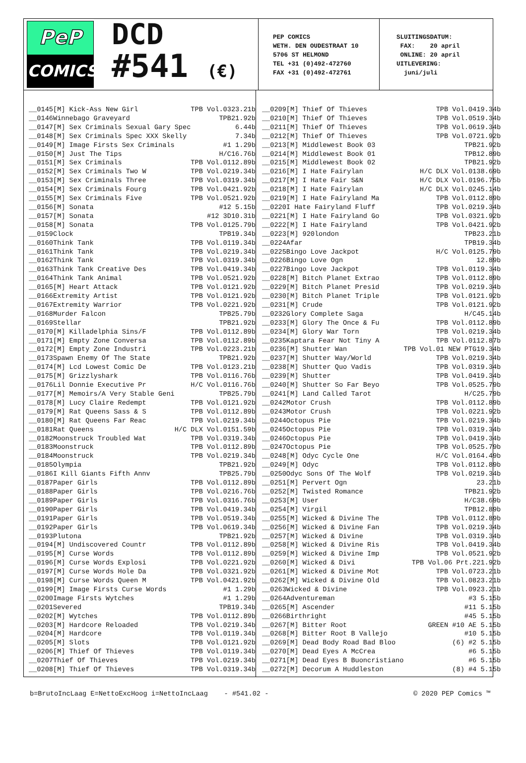PeP
COMICS
DCD
#541 (€)
PEP COMICS WETH. DEN OUDESTRAAT 10 5706 ST HELMOND TEL +31 (0)492-472760 FAX +31 (0)492-472761
SLUITINGSDATUM: FAX: 20 april ONLINE: 20 april UITLEVERING: juni/juli
| __ | 0145 | [M] Kick-Ass New Girl | TPB Vol.03 | 23.21 | b |
| __ | 0146 | Winnebago Graveyard | TPB | 21.92 | b |
| __ | 0147 | [M] Sex Criminals Sexual Gary Spec | | 6.44 | b |
| __ | 0148 | [M] Sex Criminals Spec XXX Skelly | | 7.34 | b |
| __ | 0149 | [M] Image Firsts Sex Criminals | #1 | 1.29 | b |
| __ | 0150 | [M] Just The Tips | H/C | 16.76 | b |
| __ | 0151 | [M] Sex Criminals | TPB Vol.01 | 12.89 | b |
| __ | 0152 | [M] Sex Criminals Two W | TPB Vol.02 | 19.34 | b |
| __ | 0153 | [M] Sex Criminals Three | TPB Vol.03 | 19.34 | b |
| __ | 0154 | [M] Sex Criminals Fourg | TPB Vol.04 | 21.92 | b |
| __ | 0155 | [M] Sex Criminals Five | TPB Vol.05 | 21.92 | b |
| __ | 0156 | [M] Sonata | #12 | 5.15 | b |
| __ | 0157 | [M] Sonata | #12 3D | 10.31 | b |
| __ | 0158 | [M] Sonata | TPB Vol.01 | 25.79 | b |
| __ | 0159 | Clock | TPB | 19.34 | b |
| __ | 0160 | Think Tank | TPB Vol.01 | 19.34 | b |
| __ | 0161 | Think Tank | TPB Vol.02 | 19.34 | b |
| __ | 0162 | Think Tank | TPB Vol.03 | 19.34 | b |
| __ | 0163 | Think Tank Creative Des | TPB Vol.04 | 19.34 | b |
| __ | 0164 | Think Tank Animal | TPB Vol.05 | 21.92 | b |
| __ | 0165 | [M] Heart Attack | TPB Vol.01 | 21.92 | b |
| __ | 0166 | Extremity Artist | TPB Vol.01 | 21.92 | b |
| __ | 0167 | Extremity Warrior | TPB Vol.02 | 21.92 | b |
| __ | 0168 | Murder Falcon | TPB | 25.79 | b |
| __ | 0169 | Stellar | TPB | 21.92 | b |
| __ | 0170 | [M] Killadelphia Sins/F | TPB Vol.01 | 12.89 | b |
| __ | 0171 | [M] Empty Zone Conversa | TPB Vol.01 | 12.89 | b |
| __ | 0172 | [M] Empty Zone Industri | TPB Vol.02 | 23.21 | b |
| __ | 0173 | Spawn Enemy Of The State | TPB | 21.92 | b |
| __ | 0174 | [M] Lcd Lowest Comic De | TPB Vol.01 | 23.21 | b |
| __ | 0175 | [M] Grizzlyshark | TPB Vol.01 | 16.76 | b |
| __ | 0176 | Lil Donnie Executive Pr | H/C Vol.01 | 16.76 | b |
| __ | 0177 | [M] Memoirs/A Very Stable Geni | TPB | 25.79 | b |
| __ | 0178 | [M] Lucy Claire Redempt | TPB Vol.01 | 21.92 | b |
| __ | 0179 | [M] Rat Queens Sass & S | TPB Vol.01 | 12.89 | b |
| __ | 0180 | [M] Rat Queens Far Reac | TPB Vol.02 | 19.34 | b |
| __ | 0181 | Rat Queens | H/C DLX Vol.01 | 51.59 | b |
| __ | 0182 | Moonstruck Troubled Wat | TPB Vol.03 | 19.34 | b |
| __ | 0183 | Moonstruck | TPB Vol.01 | 12.89 | b |
| __ | 0184 | Moonstruck | TPB Vol.02 | 19.34 | b |
| __ | 0185 | Olympia | TPB | 21.92 | b |
| __ | 0186 | I Kill Giants Fifth Annv | TPB | 25.79 | b |
| __ | 0187 | Paper Girls | TPB Vol.01 | 12.89 | b |
| __ | 0188 | Paper Girls | TPB Vol.02 | 16.76 | b |
| __ | 0189 | Paper Girls | TPB Vol.03 | 16.76 | b |
| __ | 0190 | Paper Girls | TPB Vol.04 | 19.34 | b |
| __ | 0191 | Paper Girls | TPB Vol.05 | 19.34 | b |
| __ | 0192 | Paper Girls | TPB Vol.06 | 19.34 | b |
| __ | 0193 | Plutona | TPB | 21.92 | b |
| __ | 0194 | [M] Undiscovered Countr | TPB Vol.01 | 12.89 | b |
| __ | 0195 | [M] Curse Words | TPB Vol.01 | 12.89 | b |
| __ | 0196 | [M] Curse Words Explosi | TPB Vol.02 | 21.92 | b |
| __ | 0197 | [M] Curse Words Hole Da | TPB Vol.03 | 21.92 | b |
| __ | 0198 | [M] Curse Words Queen M | TPB Vol.04 | 21.92 | b |
| __ | 0199 | [M] Image Firsts Curse Words | #1 | 1.29 | b |
| __ | 0200 | Image Firsts Wytches | #1 | 1.29 | b |
| __ | 0201 | Severed | TPB | 19.34 | b |
| __ | 0202 | [M] Wytches | TPB Vol.01 | 12.89 | b |
| __ | 0203 | [M] Hardcore Reloaded | TPB Vol.02 | 19.34 | b |
| __ | 0204 | [M] Hardcore | TPB Vol.01 | 19.34 | b |
| __ | 0205 | [M] Slots | TPB Vol.01 | 21.92 | b |
| __ | 0206 | [M] Thief Of Thieves | TPB Vol.01 | 19.34 | b |
| __ | 0207 | Thief Of Thieves | TPB Vol.02 | 19.34 | b |
| __ | 0208 | [M] Thief Of Thieves | TPB Vol.03 | 19.34 | b |
| __ | 0209 | [M] Thief Of Thieves | TPB Vol.04 | 19.34 | b |
| __ | 0210 | [M] Thief Of Thieves | TPB Vol.05 | 19.34 | b |
| __ | 0211 | [M] Thief Of Thieves | TPB Vol.06 | 19.34 | b |
| __ | 0212 | [M] Thief Of Thieves | TPB Vol.07 | 21.92 | b |
| __ | 0213 | [M] Middlewest Book 03 | TPB | 21.92 | b |
| __ | 0214 | [M] Middlewest Book 01 | TPB | 12.89 | b |
| __ | 0215 | [M] Middlewest Book 02 | TPB | 21.92 | b |
| __ | 0216 | [M] I Hate Fairylan | H/C DLX Vol.01 | 38.69 | b |
| __ | 0217 | [M] I Hate Fair S&N | H/C DLX Vol.01 | 96.75 | b |
| __ | 0218 | [M] I Hate Fairylan | H/C DLX Vol.02 | 45.14 | b |
| __ | 0219 | [M] I Hate Fairyland Ma | TPB Vol.01 | 12.89 | b |
| __ | 0220 | I Hate Fairyland Fluff | TPB Vol.02 | 19.34 | b |
| __ | 0221 | [M] I Hate Fairyland Go | TPB Vol.03 | 21.92 | b |
| __ | 0222 | [M] I Hate Fairyland | TPB Vol.04 | 21.92 | b |
| __ | 0223 | [M] 920london | TPB | 23.21 | b |
| __ | 0224 | Afar | TPB | 19.34 | b |
| __ | 0225 | Bingo Love Jackpot | H/C Vol.01 | 25.79 | b |
| __ | 0226 | Bingo Love Ogn | | 12.89 | b |
| __ | 0227 | Bingo Love Jackpot | TPB Vol.01 | 19.34 | b |
| __ | 0228 | [M] Bitch Planet Extrao | TPB Vol.01 | 12.89 | b |
| __ | 0229 | [M] Bitch Planet Presid | TPB Vol.02 | 19.34 | b |
| __ | 0230 | [M] Bitch Planet Triple | TPB Vol.01 | 21.92 | b |
| __ | 0231 | [M] Crude | TPB Vol.01 | 21.92 | b |
| __ | 0232 | Glory Complete Saga | H/C | 45.14 | b |
| __ | 0233 | [M] Glory The Once & Fu | TPB Vol.01 | 12.89 | b |
| __ | 0234 | [M] Glory War Torn | TPB Vol.02 | 19.34 | b |
| __ | 0235 | Kaptara Fear Not Tiny A | TPB Vol.01 | 12.87 | b |
| __ | 0236 | [M] Shutter Wan | TPB Vol.01 NEW PTG | 19.34 | b |
| __ | 0237 | [M] Shutter Way/World | TPB Vol.02 | 19.34 | b |
| __ | 0238 | [M] Shutter Quo Vadis | TPB Vol.03 | 19.34 | b |
| __ | 0239 | [M] Shutter | TPB Vol.04 | 19.34 | b |
| __ | 0240 | [M] Shutter So Far Beyo | TPB Vol.05 | 25.79 | b |
| __ | 0241 | [M] Land Called Tarot | H/C | 25.79 | b |
| __ | 0242 | Motor Crush | TPB Vol.01 | 12.89 | b |
| __ | 0243 | Motor Crush | TPB Vol.02 | 21.92 | b |
| __ | 0244 | Octopus Pie | TPB Vol.02 | 19.34 | b |
| __ | 0245 | Octopus Pie | TPB Vol.03 | 19.34 | b |
| __ | 0246 | Octopus Pie | TPB Vol.04 | 19.34 | b |
| __ | 0247 | Octopus Pie | TPB Vol.05 | 25.79 | b |
| __ | 0248 | [M] Odyc Cycle One | H/C Vol.01 | 64.49 | b |
| __ | 0249 | [M] Odyc | TPB Vol.01 | 12.89 | b |
| __ | 0250 | Odyc Sons Of The Wolf | TPB Vol.02 | 19.34 | b |
| __ | 0251 | [M] Pervert Ogn | | 23.21 | b |
| __ | 0252 | [M] Twisted Romance | TPB | 21.92 | b |
| __ | 0253 | [M] User | H/C | 38.69 | b |
| __ | 0254 | [M] Virgil | TPB | 12.89 | b |
| __ | 0255 | [M] Wicked & Divine The | TPB Vol.01 | 12.89 | b |
| __ | 0256 | [M] Wicked & Divine Fan | TPB Vol.02 | 19.34 | b |
| __ | 0257 | [M] Wicked & Divine | TPB Vol.03 | 19.34 | b |
| __ | 0258 | [M] Wicked & Divine Ris | TPB Vol.04 | 19.34 | b |
| __ | 0259 | [M] Wicked & Divine Imp | TPB Vol.05 | 21.92 | b |
| __ | 0260 | [M] Wicked & Divi | TPB Vol.06 Prt.2 | 21.92 | b |
| __ | 0261 | [M] Wicked & Divine Mot | TPB Vol.07 | 23.21 | b |
| __ | 0262 | [M] Wicked & Divine Old | TPB Vol.08 | 23.21 | b |
| __ | 0263 | Wicked & Divine | TPB Vol.09 | 23.21 | b |
| __ | 0264 | Adventureman | #3 | 5.15 | b |
| __ | 0265 | [M] Ascender | #11 | 5.15 | b |
| __ | 0266 | Birthright | #45 | 5.15 | b |
| __ | 0267 | [M] Bitter Root | GREEN #10 AE | 5.15 | b |
| __ | 0268 | [M] Bitter Root B Vallejo | #10 | 5.15 | b |
| __ | 0269 | [M] Dead Body Road Bad Bloo | (6) #2 | 5.15 | b |
| __ | 0270 | [M] Dead Eyes A McCrea | #6 | 5.15 | b |
| __ | 0271 | [M] Dead Eyes B Buoncristiano | #6 | 5.15 | b |
| __ | 0272 | [M] Decorum A Huddleston | (8) #4 | 5.15 | b |
b=BrutoIncLaag E=NettoExcHoog i=NettoIncLaag - #541.02 - © 2020 PEP Comics ™